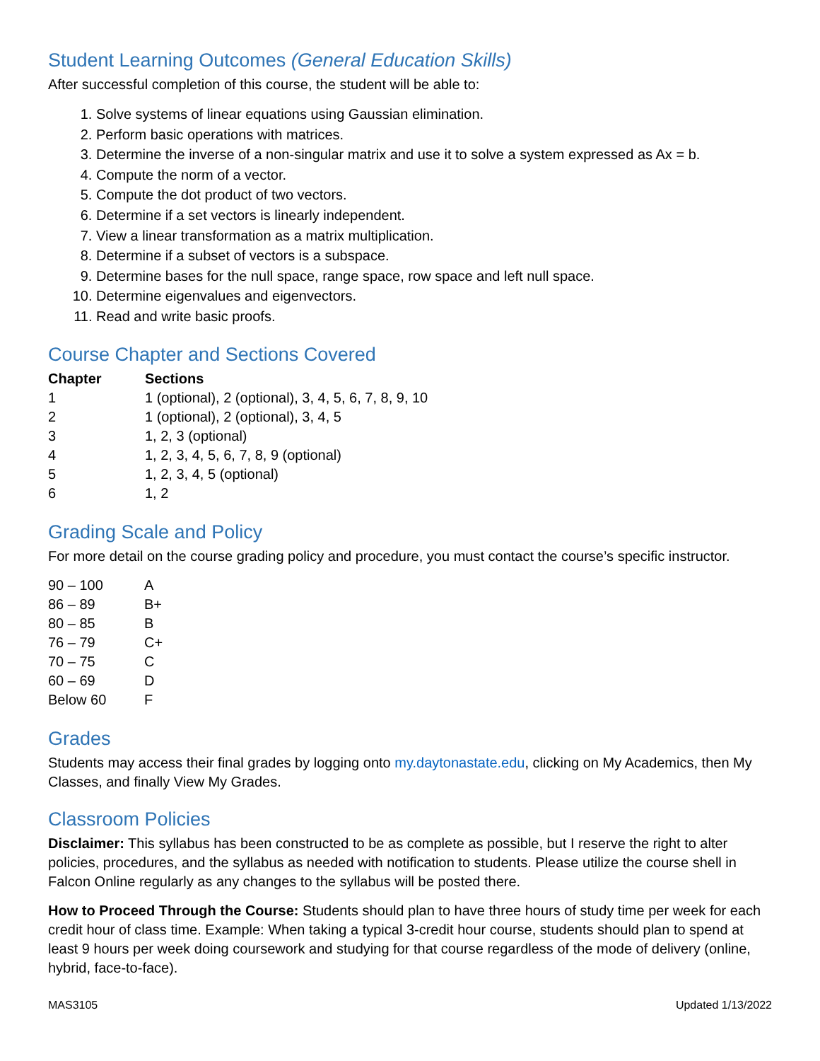Student Learning Outcomes (General Education Skills)
After successful completion of this course, the student will be able to:
1. Solve systems of linear equations using Gaussian elimination.
2. Perform basic operations with matrices.
3. Determine the inverse of a non-singular matrix and use it to solve a system expressed as Ax = b.
4. Compute the norm of a vector.
5. Compute the dot product of two vectors.
6. Determine if a set vectors is linearly independent.
7. View a linear transformation as a matrix multiplication.
8. Determine if a subset of vectors is a subspace.
9. Determine bases for the null space, range space, row space and left null space.
10. Determine eigenvalues and eigenvectors.
11. Read and write basic proofs.
Course Chapter and Sections Covered
| Chapter | Sections |
| --- | --- |
| 1 | 1 (optional), 2 (optional), 3, 4, 5, 6, 7, 8, 9, 10 |
| 2 | 1 (optional), 2 (optional), 3, 4, 5 |
| 3 | 1, 2, 3 (optional) |
| 4 | 1, 2, 3, 4, 5, 6, 7, 8, 9 (optional) |
| 5 | 1, 2, 3, 4, 5 (optional) |
| 6 | 1, 2 |
Grading Scale and Policy
For more detail on the course grading policy and procedure, you must contact the course’s specific instructor.
| 90 – 100 | A |
| 86 – 89 | B+ |
| 80 – 85 | B |
| 76 – 79 | C+ |
| 70 – 75 | C |
| 60 – 69 | D |
| Below 60 | F |
Grades
Students may access their final grades by logging onto my.daytonastate.edu, clicking on My Academics, then My Classes, and finally View My Grades.
Classroom Policies
Disclaimer: This syllabus has been constructed to be as complete as possible, but I reserve the right to alter policies, procedures, and the syllabus as needed with notification to students. Please utilize the course shell in Falcon Online regularly as any changes to the syllabus will be posted there.
How to Proceed Through the Course: Students should plan to have three hours of study time per week for each credit hour of class time. Example: When taking a typical 3-credit hour course, students should plan to spend at least 9 hours per week doing coursework and studying for that course regardless of the mode of delivery (online, hybrid, face-to-face).
MAS3105 Updated 1/13/2022